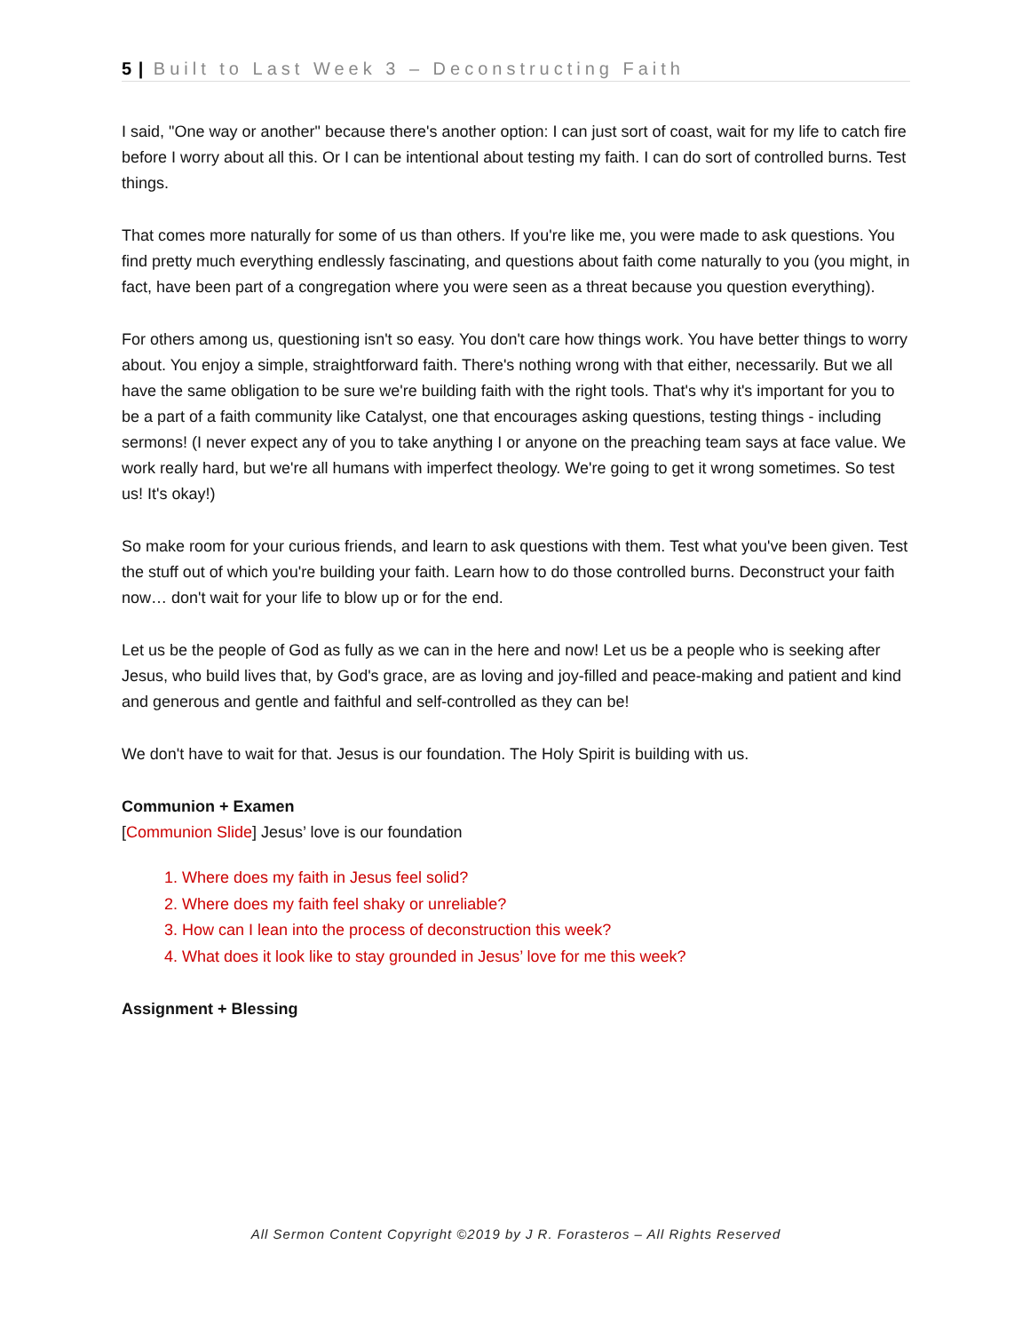5 | Built to Last Week 3 – Deconstructing Faith
I said, "One way or another" because there's another option: I can just sort of coast, wait for my life to catch fire before I worry about all this. Or I can be intentional about testing my faith. I can do sort of controlled burns. Test things.
That comes more naturally for some of us than others. If you're like me, you were made to ask questions. You find pretty much everything endlessly fascinating, and questions about faith come naturally to you (you might, in fact, have been part of a congregation where you were seen as a threat because you question everything).
For others among us, questioning isn't so easy. You don't care how things work. You have better things to worry about. You enjoy a simple, straightforward faith. There's nothing wrong with that either, necessarily. But we all have the same obligation to be sure we're building faith with the right tools. That's why it's important for you to be a part of a faith community like Catalyst, one that encourages asking questions, testing things - including sermons! (I never expect any of you to take anything I or anyone on the preaching team says at face value. We work really hard, but we're all humans with imperfect theology. We're going to get it wrong sometimes. So test us! It's okay!)
So make room for your curious friends, and learn to ask questions with them. Test what you've been given. Test the stuff out of which you're building your faith. Learn how to do those controlled burns. Deconstruct your faith now… don't wait for your life to blow up or for the end.
Let us be the people of God as fully as we can in the here and now! Let us be a people who is seeking after Jesus, who build lives that, by God's grace, are as loving and joy-filled and peace-making and patient and kind and generous and gentle and faithful and self-controlled as they can be!
We don't have to wait for that. Jesus is our foundation. The Holy Spirit is building with us.
Communion + Examen
[Communion Slide] Jesus’ love is our foundation
1. Where does my faith in Jesus feel solid?
2. Where does my faith feel shaky or unreliable?
3. How can I lean into the process of deconstruction this week?
4. What does it look like to stay grounded in Jesus’ love for me this week?
Assignment + Blessing
All Sermon Content Copyright ©2019 by J R. Forasteros – All Rights Reserved